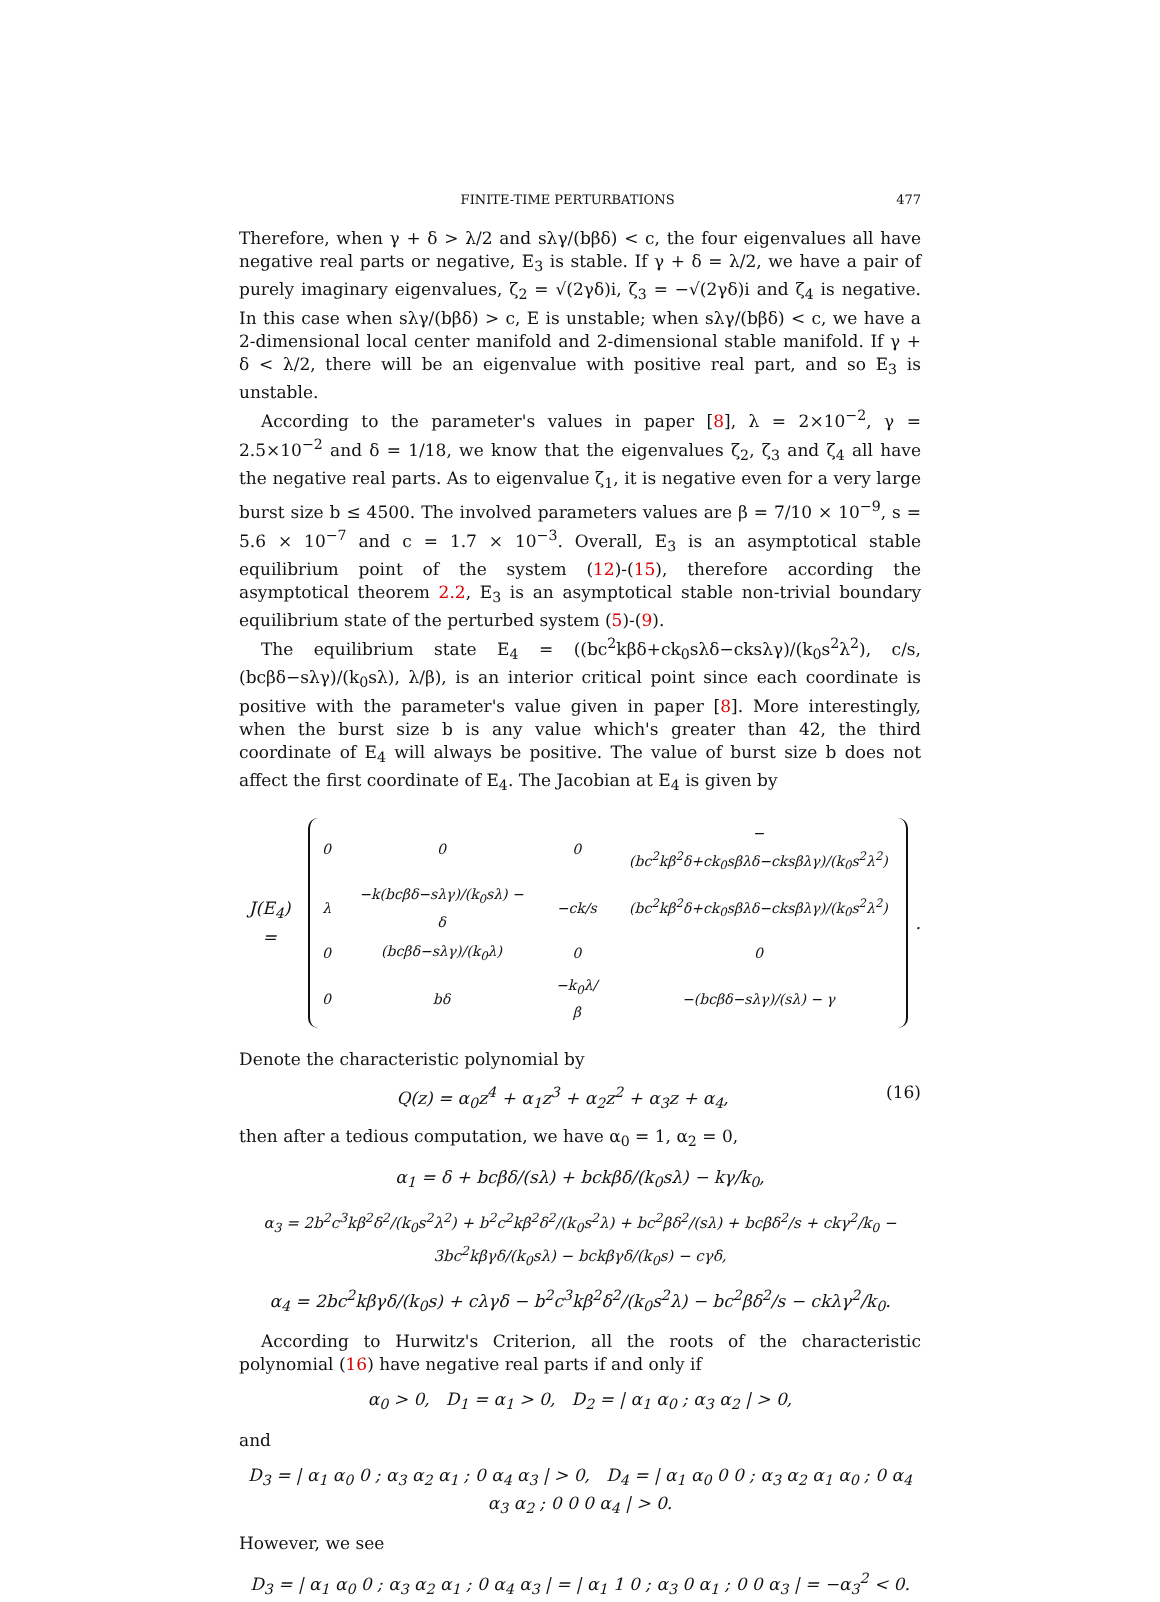FINITE-TIME PERTURBATIONS 477
Therefore, when γ + δ > λ/2 and sλγ/(bβδ) < c, the four eigenvalues all have negative real parts or negative, E<sub>3</sub> is stable. If γ + δ = λ/2, we have a pair of purely imaginary eigenvalues, ζ<sub>2</sub> = √(2γδ)i, ζ<sub>3</sub> = −√(2γδ)i and ζ<sub>4</sub> is negative. In this case when sλγ/(bβδ) > c, E is unstable; when sλγ/(bβδ) < c, we have a 2-dimensional local center manifold and 2-dimensional stable manifold. If γ + δ < λ/2, there will be an eigenvalue with positive real part, and so E<sub>3</sub> is unstable.
According to the parameter's values in paper [8], λ = 2×10<sup>−2</sup>, γ = 2.5×10<sup>−2</sup> and δ = 1/18, we know that the eigenvalues ζ<sub>2</sub>, ζ<sub>3</sub> and ζ<sub>4</sub> all have the negative real parts. As to eigenvalue ζ<sub>1</sub>, it is negative even for a very large burst size b ≤ 4500. The involved parameters values are β = 7/10 × 10<sup>−9</sup>, s = 5.6 × 10<sup>−7</sup> and c = 1.7 × 10<sup>−3</sup>. Overall, E<sub>3</sub> is an asymptotical stable equilibrium point of the system (12)-(15), therefore according the asymptotical theorem 2.2, E<sub>3</sub> is an asymptotical stable non-trivial boundary equilibrium state of the perturbed system (5)-(9).
The equilibrium state E<sub>4</sub> = ((bc<sup>2</sup>kβδ+ck<sub>0</sub>sλδ−cksλγ)/(k<sub>0</sub>s<sup>2</sup>λ<sup>2</sup>), c/s, (bcβδ−sλγ)/(k<sub>0</sub>sλ), λ/β), is an interior critical point since each coordinate is positive with the parameter's value given in paper [8]. More interestingly, when the burst size b is any value which's greater than 42, the third coordinate of E<sub>4</sub> will always be positive. The value of burst size b does not affect the first coordinate of E<sub>4</sub>. The Jacobian at E<sub>4</sub> is given by
J(E<sub>4</sub>) =
| 0 | 0 | 0 | −(bc<sup>2</sup>kβ<sup>2</sup>δ+ck<sub>0</sub>sβλδ−cksβλγ)/(k<sub>0</sub>s<sup>2</sup>λ<sup>2</sup>) |
| λ | −k(bcβδ−sλγ)/(k<sub>0</sub>sλ) − δ | −ck/s | (bc<sup>2</sup>kβ<sup>2</sup>δ+ck<sub>0</sub>sβλδ−cksβλγ)/(k<sub>0</sub>s<sup>2</sup>λ<sup>2</sup>) |
| 0 | (bcβδ−sλγ)/(k<sub>0</sub>λ) | 0 | 0 |
| 0 | bδ | −k<sub>0</sub>λ/β | −(bcβδ−sλγ)/(sλ) − γ |
.
Denote the characteristic polynomial by
Q(z) = α<sub>0</sub>z<sup>4</sup> + α<sub>1</sub>z<sup>3</sup> + α<sub>2</sub>z<sup>2</sup> + α<sub>3</sub>z + α<sub>4</sub>, (16)
then after a tedious computation, we have α<sub>0</sub> = 1, α<sub>2</sub> = 0,
α<sub>1</sub> = δ + bcβδ/(sλ) + bckβδ/(k<sub>0</sub>sλ) − kγ/k<sub>0</sub>,
α<sub>3</sub> = 2b<sup>2</sup>c<sup>3</sup>kβ<sup>2</sup>δ<sup>2</sup>/(k<sub>0</sub>s<sup>2</sup>λ<sup>2</sup>) + b<sup>2</sup>c<sup>2</sup>kβ<sup>2</sup>δ<sup>2</sup>/(k<sub>0</sub>s<sup>2</sup>λ) + bc<sup>2</sup>βδ<sup>2</sup>/(sλ) + bcβδ<sup>2</sup>/s + ckγ<sup>2</sup>/k<sub>0</sub> − 3bc<sup>2</sup>kβγδ/(k<sub>0</sub>sλ) − bckβγδ/(k<sub>0</sub>s) − cγδ,
α<sub>4</sub> = 2bc<sup>2</sup>kβγδ/(k<sub>0</sub>s) + cλγδ − b<sup>2</sup>c<sup>3</sup>kβ<sup>2</sup>δ<sup>2</sup>/(k<sub>0</sub>s<sup>2</sup>λ) − bc<sup>2</sup>βδ<sup>2</sup>/s − ckλγ<sup>2</sup>/k<sub>0</sub>.
According to Hurwitz's Criterion, all the roots of the characteristic polynomial (16) have negative real parts if and only if
α<sub>0</sub> > 0, D<sub>1</sub> = α<sub>1</sub> > 0, D<sub>2</sub> = | α<sub>1</sub> α<sub>0</sub> ; α<sub>3</sub> α<sub>2</sub> | > 0,
and
D<sub>3</sub> = | α<sub>1</sub> α<sub>0</sub> 0 ; α<sub>3</sub> α<sub>2</sub> α<sub>1</sub> ; 0 α<sub>4</sub> α<sub>3</sub> | > 0, D<sub>4</sub> = | α<sub>1</sub> α<sub>0</sub> 0 0 ; α<sub>3</sub> α<sub>2</sub> α<sub>1</sub> α<sub>0</sub> ; 0 α<sub>4</sub> α<sub>3</sub> α<sub>2</sub> ; 0 0 0 α<sub>4</sub> | > 0.
However, we see
D<sub>3</sub> = | α<sub>1</sub> α<sub>0</sub> 0 ; α<sub>3</sub> α<sub>2</sub> α<sub>1</sub> ; 0 α<sub>4</sub> α<sub>3</sub> | = | α<sub>1</sub> 1 0 ; α<sub>3</sub> 0 α<sub>1</sub> ; 0 0 α<sub>3</sub> | = −α<sub>3</sub><sup>2</sup> < 0.